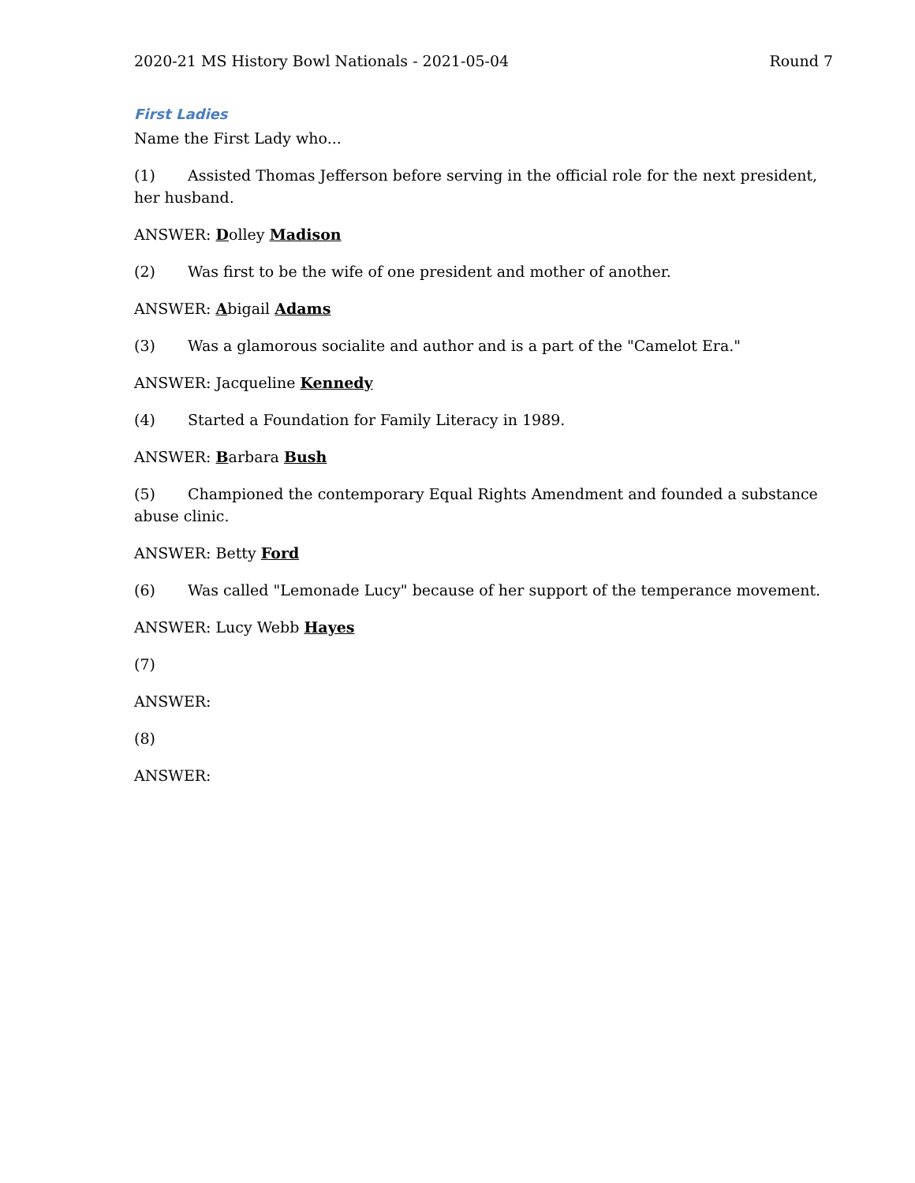2020-21 MS History Bowl Nationals - 2021-05-04 Round 7
First Ladies
Name the First Lady who...
(1) Assisted Thomas Jefferson before serving in the official role for the next president, her husband.
ANSWER: Dolley Madison
(2) Was first to be the wife of one president and mother of another.
ANSWER: Abigail Adams
(3) Was a glamorous socialite and author and is a part of the "Camelot Era."
ANSWER: Jacqueline Kennedy
(4) Started a Foundation for Family Literacy in 1989.
ANSWER: Barbara Bush
(5) Championed the contemporary Equal Rights Amendment and founded a substance abuse clinic.
ANSWER: Betty Ford
(6) Was called "Lemonade Lucy" because of her support of the temperance movement.
ANSWER: Lucy Webb Hayes
(7)
ANSWER:
(8)
ANSWER: